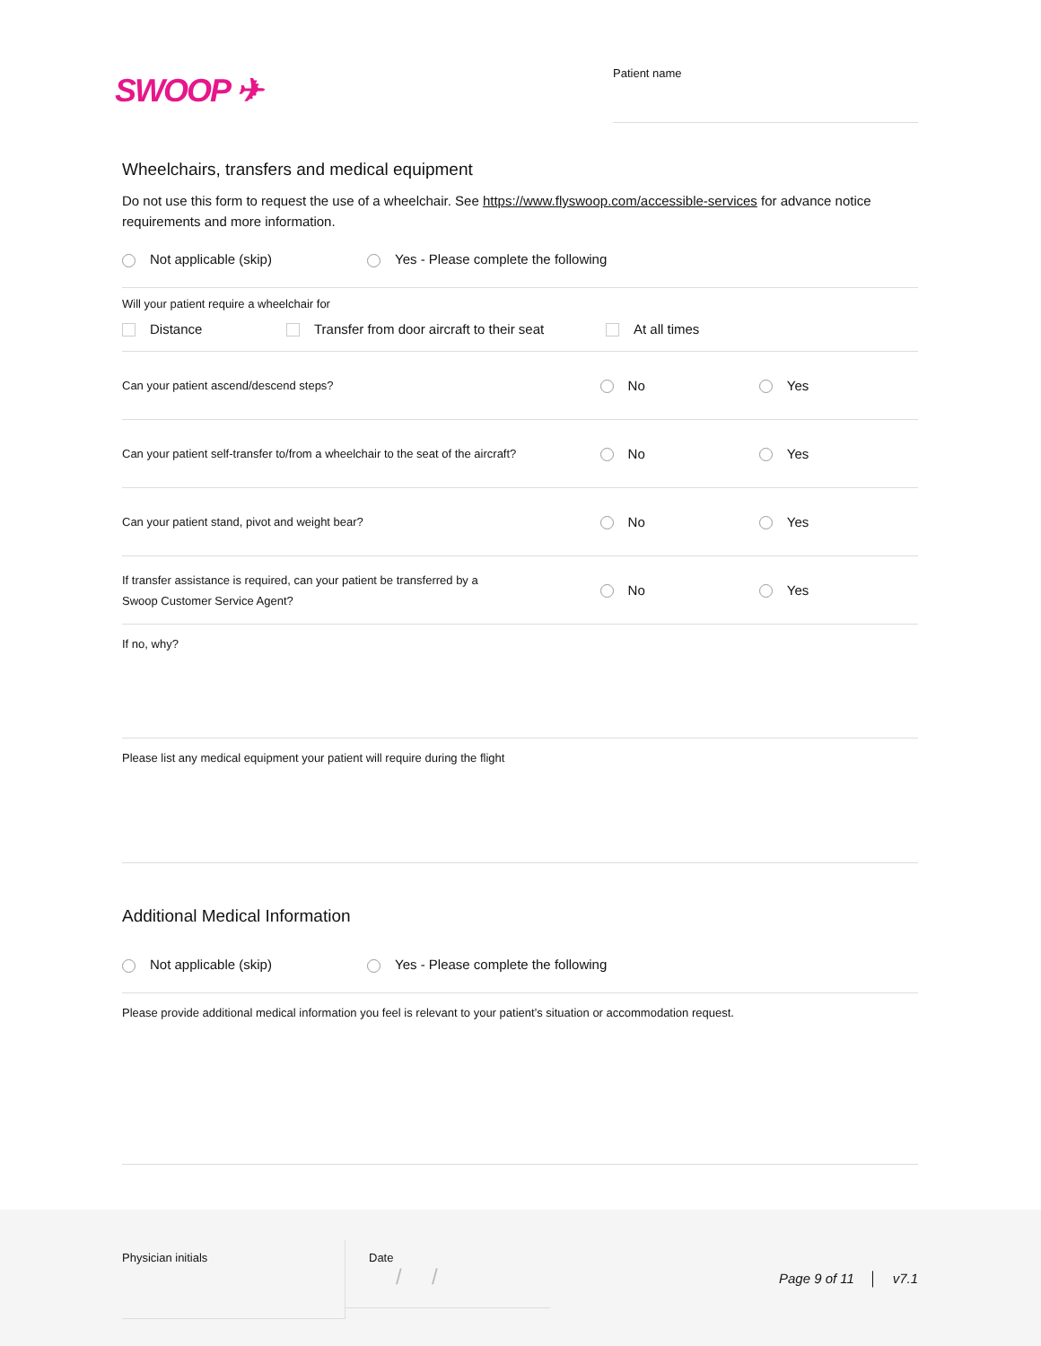SWOOP ✈
Patient name
Wheelchairs, transfers and medical equipment
Do not use this form to request the use of a wheelchair. See https://www.flyswoop.com/accessible-services for advance notice requirements and more information.
Not applicable (skip) Yes - Please complete the following
Will your patient require a wheelchair for
Distance Transfer from door aircraft to their seat At all times
Can your patient ascend/descend steps? No Yes
Can your patient self-transfer to/from a wheelchair to the seat of the aircraft? No Yes
Can your patient stand, pivot and weight bear? No Yes
If transfer assistance is required, can your patient be transferred by a
Swoop Customer Service Agent? No Yes
If no, why?
Please list any medical equipment your patient will require during the flight
Additional Medical Information
Not applicable (skip) Yes - Please complete the following
Please provide additional medical information you feel is relevant to your patient’s situation or accommodation request.
Physician initials
Date
/ /
Page 9 of 11 │ v7.1